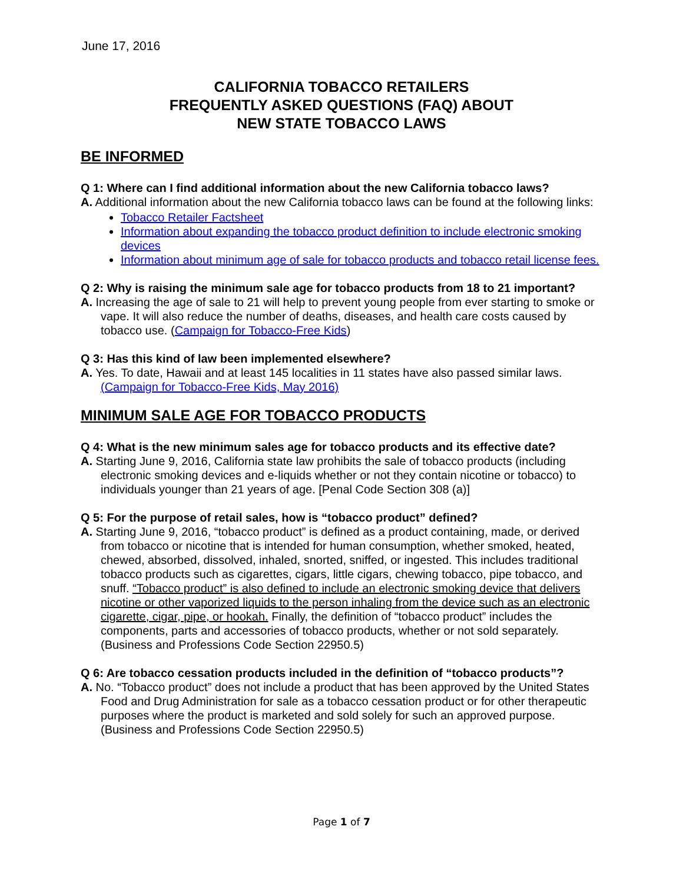June 17, 2016
CALIFORNIA TOBACCO RETAILERS
FREQUENTLY ASKED QUESTIONS (FAQ) ABOUT
NEW STATE TOBACCO LAWS
BE INFORMED
Q 1: Where can I find additional information about the new California tobacco laws?
A. Additional information about the new California tobacco laws can be found at the following links:
Tobacco Retailer Factsheet
Information about expanding the tobacco product definition to include electronic smoking devices
Information about minimum age of sale for tobacco products and tobacco retail license fees.
Q 2: Why is raising the minimum sale age for tobacco products from 18 to 21 important?
A. Increasing the age of sale to 21 will help to prevent young people from ever starting to smoke or vape. It will also reduce the number of deaths, diseases, and health care costs caused by tobacco use. (Campaign for Tobacco-Free Kids)
Q 3: Has this kind of law been implemented elsewhere?
A. Yes. To date, Hawaii and at least 145 localities in 11 states have also passed similar laws. (Campaign for Tobacco-Free Kids, May 2016)
MINIMUM SALE AGE FOR TOBACCO PRODUCTS
Q 4: What is the new minimum sales age for tobacco products and its effective date?
A. Starting June 9, 2016, California state law prohibits the sale of tobacco products (including electronic smoking devices and e-liquids whether or not they contain nicotine or tobacco) to individuals younger than 21 years of age. [Penal Code Section 308 (a)]
Q 5: For the purpose of retail sales, how is “tobacco product” defined?
A. Starting June 9, 2016, “tobacco product” is defined as a product containing, made, or derived from tobacco or nicotine that is intended for human consumption, whether smoked, heated, chewed, absorbed, dissolved, inhaled, snorted, sniffed, or ingested. This includes traditional tobacco products such as cigarettes, cigars, little cigars, chewing tobacco, pipe tobacco, and snuff. “Tobacco product” is also defined to include an electronic smoking device that delivers nicotine or other vaporized liquids to the person inhaling from the device such as an electronic cigarette, cigar, pipe, or hookah. Finally, the definition of “tobacco product” includes the components, parts and accessories of tobacco products, whether or not sold separately. (Business and Professions Code Section 22950.5)
Q 6: Are tobacco cessation products included in the definition of “tobacco products”?
A. No. “Tobacco product” does not include a product that has been approved by the United States Food and Drug Administration for sale as a tobacco cessation product or for other therapeutic purposes where the product is marketed and sold solely for such an approved purpose. (Business and Professions Code Section 22950.5)
Page 1 of 7